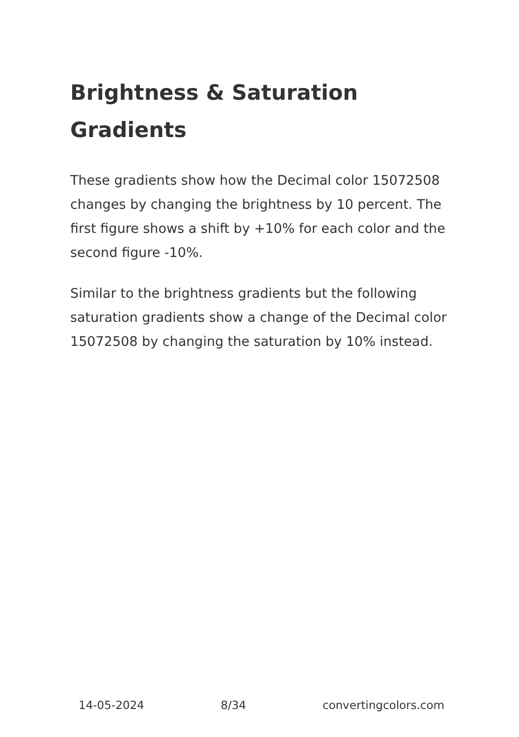Brightness & Saturation Gradients
These gradients show how the Decimal color 15072508 changes by changing the brightness by 10 percent. The first figure shows a shift by +10% for each color and the second figure -10%.
Similar to the brightness gradients but the following saturation gradients show a change of the Decimal color 15072508 by changing the saturation by 10% instead.
14-05-2024 8/34 convertingcolors.com